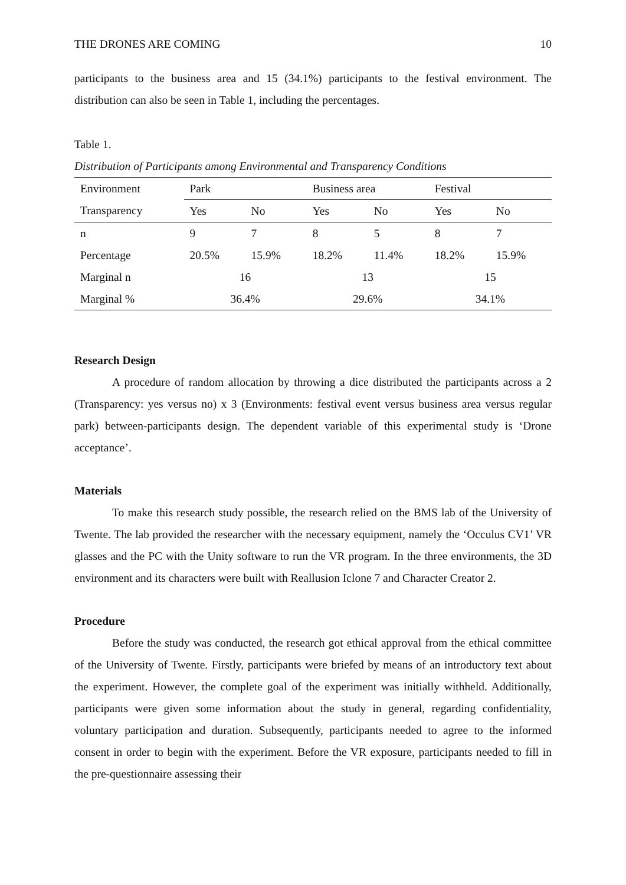THE DRONES ARE COMING 10
participants to the business area and 15 (34.1%) participants to the festival environment. The distribution can also be seen in Table 1, including the percentages.
Table 1.
Distribution of Participants among Environmental and Transparency Conditions
| Environment | Park | | Business area | | Festival | |
| Transparency | Yes | No | Yes | No | Yes | No |
| n | 9 | 7 | 8 | 5 | 8 | 7 |
| Percentage | 20.5% | 15.9% | 18.2% | 11.4% | 18.2% | 15.9% |
| Marginal n | 16 | | 13 | | 15 | |
| Marginal % | 36.4% | | 29.6% | | 34.1% | |
Research Design
A procedure of random allocation by throwing a dice distributed the participants across a 2 (Transparency: yes versus no) x 3 (Environments: festival event versus business area versus regular park) between-participants design. The dependent variable of this experimental study is ‘Drone acceptance’.
Materials
To make this research study possible, the research relied on the BMS lab of the University of Twente. The lab provided the researcher with the necessary equipment, namely the ‘Occulus CV1’ VR glasses and the PC with the Unity software to run the VR program. In the three environments, the 3D environment and its characters were built with Reallusion Iclone 7 and Character Creator 2.
Procedure
Before the study was conducted, the research got ethical approval from the ethical committee of the University of Twente. Firstly, participants were briefed by means of an introductory text about the experiment. However, the complete goal of the experiment was initially withheld. Additionally, participants were given some information about the study in general, regarding confidentiality, voluntary participation and duration. Subsequently, participants needed to agree to the informed consent in order to begin with the experiment. Before the VR exposure, participants needed to fill in the pre-questionnaire assessing their